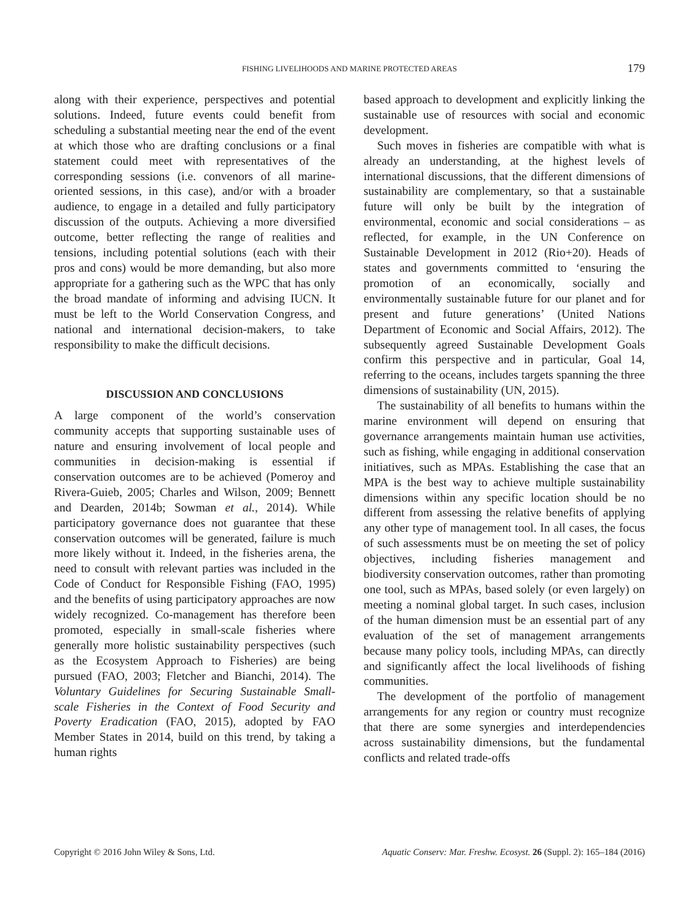FISHING LIVELIHOODS AND MARINE PROTECTED AREAS
179
along with their experience, perspectives and potential solutions. Indeed, future events could benefit from scheduling a substantial meeting near the end of the event at which those who are drafting conclusions or a final statement could meet with representatives of the corresponding sessions (i.e. convenors of all marine-oriented sessions, in this case), and/or with a broader audience, to engage in a detailed and fully participatory discussion of the outputs. Achieving a more diversified outcome, better reflecting the range of realities and tensions, including potential solutions (each with their pros and cons) would be more demanding, but also more appropriate for a gathering such as the WPC that has only the broad mandate of informing and advising IUCN. It must be left to the World Conservation Congress, and national and international decision-makers, to take responsibility to make the difficult decisions.
DISCUSSION AND CONCLUSIONS
A large component of the world’s conservation community accepts that supporting sustainable uses of nature and ensuring involvement of local people and communities in decision-making is essential if conservation outcomes are to be achieved (Pomeroy and Rivera-Guieb, 2005; Charles and Wilson, 2009; Bennett and Dearden, 2014b; Sowman et al., 2014). While participatory governance does not guarantee that these conservation outcomes will be generated, failure is much more likely without it. Indeed, in the fisheries arena, the need to consult with relevant parties was included in the Code of Conduct for Responsible Fishing (FAO, 1995) and the benefits of using participatory approaches are now widely recognized. Co-management has therefore been promoted, especially in small-scale fisheries where generally more holistic sustainability perspectives (such as the Ecosystem Approach to Fisheries) are being pursued (FAO, 2003; Fletcher and Bianchi, 2014). The Voluntary Guidelines for Securing Sustainable Small-scale Fisheries in the Context of Food Security and Poverty Eradication (FAO, 2015), adopted by FAO Member States in 2014, build on this trend, by taking a human rights
based approach to development and explicitly linking the sustainable use of resources with social and economic development.
Such moves in fisheries are compatible with what is already an understanding, at the highest levels of international discussions, that the different dimensions of sustainability are complementary, so that a sustainable future will only be built by the integration of environmental, economic and social considerations – as reflected, for example, in the UN Conference on Sustainable Development in 2012 (Rio+20). Heads of states and governments committed to ‘ensuring the promotion of an economically, socially and environmentally sustainable future for our planet and for present and future generations’ (United Nations Department of Economic and Social Affairs, 2012). The subsequently agreed Sustainable Development Goals confirm this perspective and in particular, Goal 14, referring to the oceans, includes targets spanning the three dimensions of sustainability (UN, 2015).
The sustainability of all benefits to humans within the marine environment will depend on ensuring that governance arrangements maintain human use activities, such as fishing, while engaging in additional conservation initiatives, such as MPAs. Establishing the case that an MPA is the best way to achieve multiple sustainability dimensions within any specific location should be no different from assessing the relative benefits of applying any other type of management tool. In all cases, the focus of such assessments must be on meeting the set of policy objectives, including fisheries management and biodiversity conservation outcomes, rather than promoting one tool, such as MPAs, based solely (or even largely) on meeting a nominal global target. In such cases, inclusion of the human dimension must be an essential part of any evaluation of the set of management arrangements because many policy tools, including MPAs, can directly and significantly affect the local livelihoods of fishing communities.
The development of the portfolio of management arrangements for any region or country must recognize that there are some synergies and interdependencies across sustainability dimensions, but the fundamental conflicts and related trade-offs
Copyright © 2016 John Wiley & Sons, Ltd. Aquatic Conserv: Mar. Freshw. Ecosyst. 26 (Suppl. 2): 165–184 (2016)